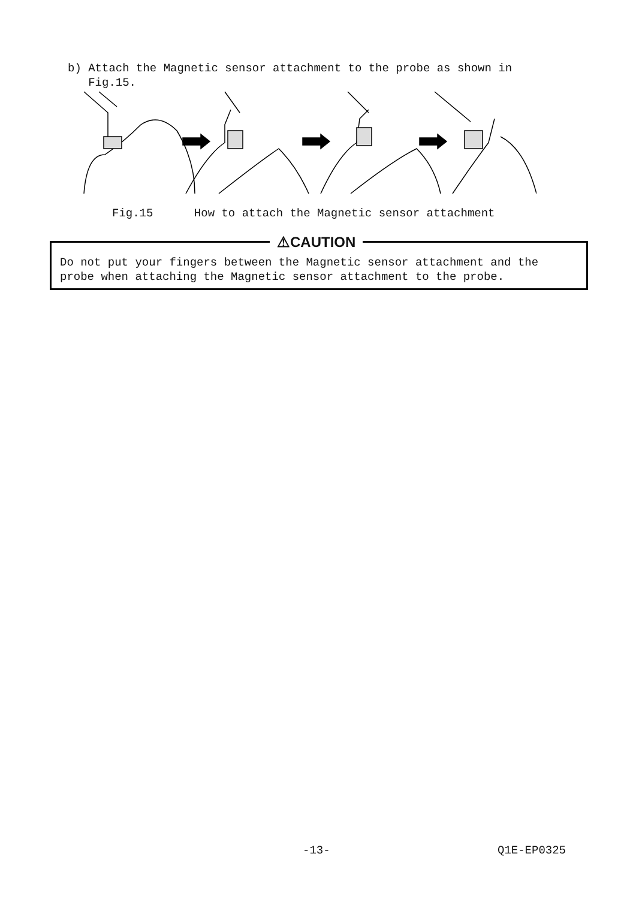b) Attach the Magnetic sensor attachment to the probe as shown in
Fig.15.
Fig.15 How to attach the Magnetic sensor attachment
⚠CAUTION
Do not put your fingers between the Magnetic sensor attachment and the
probe when attaching the Magnetic sensor attachment to the probe.
-13- Q1E-EP0325